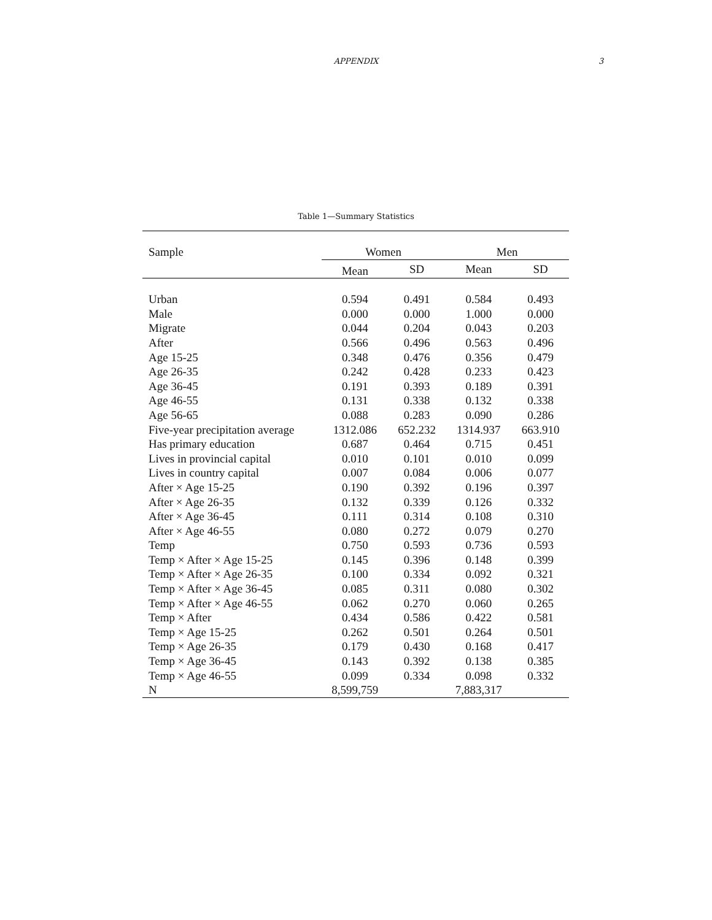APPENDIX 3
Table 1—Summary Statistics
| Sample | Women | | Men | |
| --- | --- | --- | --- | --- |
| | Mean | SD | Mean | SD |
| Urban | 0.594 | 0.491 | 0.584 | 0.493 |
| Male | 0.000 | 0.000 | 1.000 | 0.000 |
| Migrate | 0.044 | 0.204 | 0.043 | 0.203 |
| After | 0.566 | 0.496 | 0.563 | 0.496 |
| Age 15-25 | 0.348 | 0.476 | 0.356 | 0.479 |
| Age 26-35 | 0.242 | 0.428 | 0.233 | 0.423 |
| Age 36-45 | 0.191 | 0.393 | 0.189 | 0.391 |
| Age 46-55 | 0.131 | 0.338 | 0.132 | 0.338 |
| Age 56-65 | 0.088 | 0.283 | 0.090 | 0.286 |
| Five-year precipitation average | 1312.086 | 652.232 | 1314.937 | 663.910 |
| Has primary education | 0.687 | 0.464 | 0.715 | 0.451 |
| Lives in provincial capital | 0.010 | 0.101 | 0.010 | 0.099 |
| Lives in country capital | 0.007 | 0.084 | 0.006 | 0.077 |
| After × Age 15-25 | 0.190 | 0.392 | 0.196 | 0.397 |
| After × Age 26-35 | 0.132 | 0.339 | 0.126 | 0.332 |
| After × Age 36-45 | 0.111 | 0.314 | 0.108 | 0.310 |
| After × Age 46-55 | 0.080 | 0.272 | 0.079 | 0.270 |
| Temp | 0.750 | 0.593 | 0.736 | 0.593 |
| Temp × After × Age 15-25 | 0.145 | 0.396 | 0.148 | 0.399 |
| Temp × After × Age 26-35 | 0.100 | 0.334 | 0.092 | 0.321 |
| Temp × After × Age 36-45 | 0.085 | 0.311 | 0.080 | 0.302 |
| Temp × After × Age 46-55 | 0.062 | 0.270 | 0.060 | 0.265 |
| Temp × After | 0.434 | 0.586 | 0.422 | 0.581 |
| Temp × Age 15-25 | 0.262 | 0.501 | 0.264 | 0.501 |
| Temp × Age 26-35 | 0.179 | 0.430 | 0.168 | 0.417 |
| Temp × Age 36-45 | 0.143 | 0.392 | 0.138 | 0.385 |
| Temp × Age 46-55 | 0.099 | 0.334 | 0.098 | 0.332 |
| N | 8,599,759 | | 7,883,317 | |